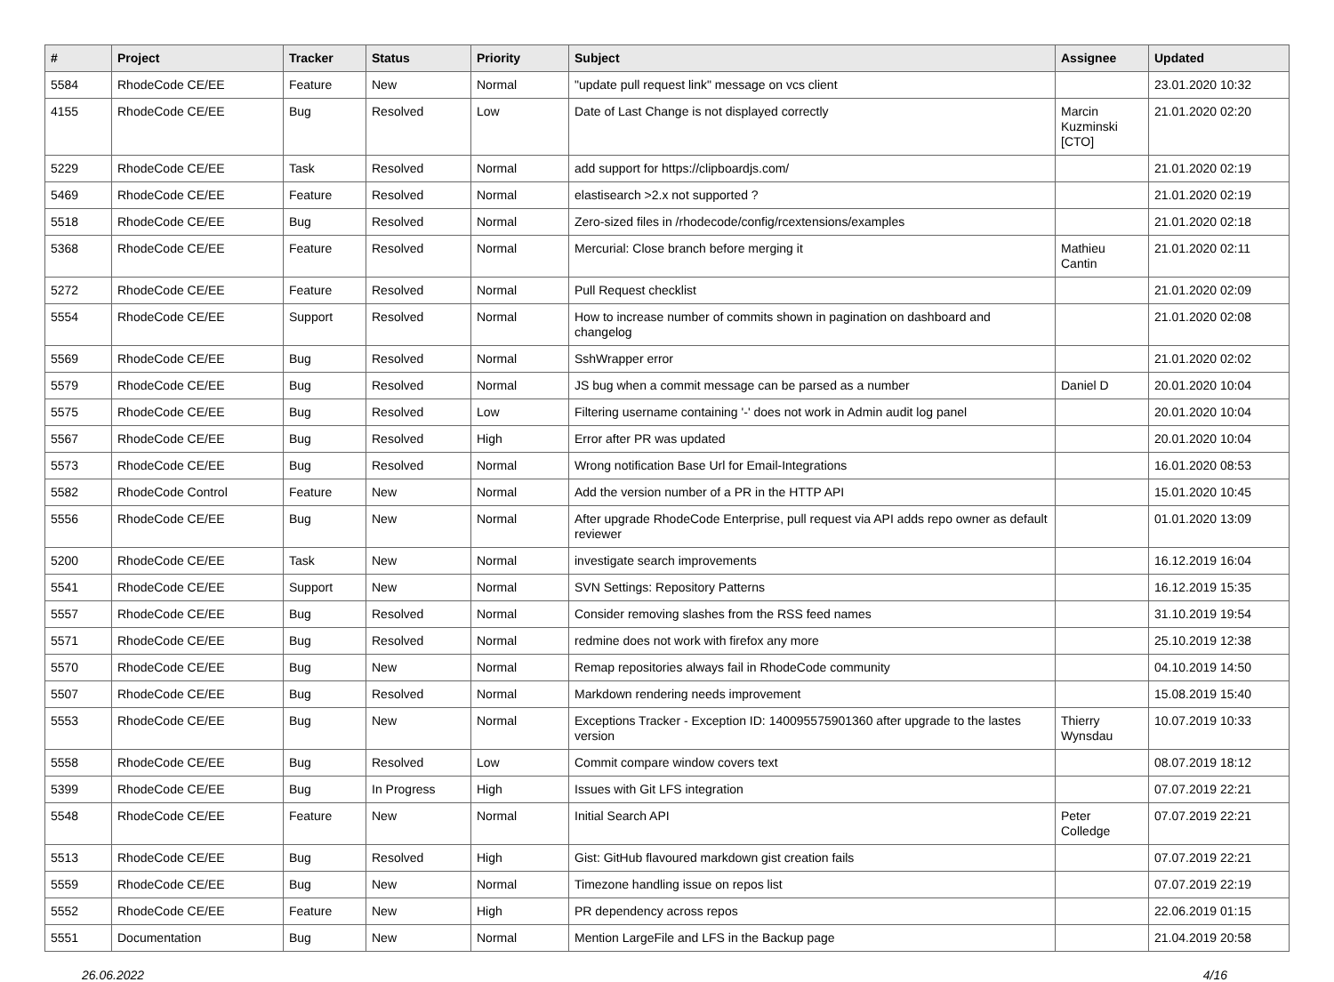| # | Project | Tracker | Status | Priority | Subject | Assignee | Updated |
| --- | --- | --- | --- | --- | --- | --- | --- |
| 5584 | RhodeCode CE/EE | Feature | New | Normal | "update pull request link" message on vcs client | | 23.01.2020 10:32 |
| 4155 | RhodeCode CE/EE | Bug | Resolved | Low | Date of Last Change is not displayed correctly | Marcin Kuzminski [CTO] | 21.01.2020 02:20 |
| 5229 | RhodeCode CE/EE | Task | Resolved | Normal | add support for https://clipboardjs.com/ | | 21.01.2020 02:19 |
| 5469 | RhodeCode CE/EE | Feature | Resolved | Normal | elastisearch >2.x not supported ? | | 21.01.2020 02:19 |
| 5518 | RhodeCode CE/EE | Bug | Resolved | Normal | Zero-sized files in /rhodecode/config/rcextensions/examples | | 21.01.2020 02:18 |
| 5368 | RhodeCode CE/EE | Feature | Resolved | Normal | Mercurial: Close branch before merging it | Mathieu Cantin | 21.01.2020 02:11 |
| 5272 | RhodeCode CE/EE | Feature | Resolved | Normal | Pull Request checklist | | 21.01.2020 02:09 |
| 5554 | RhodeCode CE/EE | Support | Resolved | Normal | How to increase number of commits shown in pagination on dashboard and changelog | | 21.01.2020 02:08 |
| 5569 | RhodeCode CE/EE | Bug | Resolved | Normal | SshWrapper error | | 21.01.2020 02:02 |
| 5579 | RhodeCode CE/EE | Bug | Resolved | Normal | JS bug when a commit message can be parsed as a number | Daniel D | 20.01.2020 10:04 |
| 5575 | RhodeCode CE/EE | Bug | Resolved | Low | Filtering username containing '-' does not work in Admin audit log panel | | 20.01.2020 10:04 |
| 5567 | RhodeCode CE/EE | Bug | Resolved | High | Error after PR was updated | | 20.01.2020 10:04 |
| 5573 | RhodeCode CE/EE | Bug | Resolved | Normal | Wrong notification Base Url for Email-Integrations | | 16.01.2020 08:53 |
| 5582 | RhodeCode Control | Feature | New | Normal | Add the version number of a PR in the HTTP API | | 15.01.2020 10:45 |
| 5556 | RhodeCode CE/EE | Bug | New | Normal | After upgrade RhodeCode Enterprise, pull request via API adds repo owner as default reviewer | | 01.01.2020 13:09 |
| 5200 | RhodeCode CE/EE | Task | New | Normal | investigate search improvements | | 16.12.2019 16:04 |
| 5541 | RhodeCode CE/EE | Support | New | Normal | SVN Settings: Repository Patterns | | 16.12.2019 15:35 |
| 5557 | RhodeCode CE/EE | Bug | Resolved | Normal | Consider removing slashes from the RSS feed names | | 31.10.2019 19:54 |
| 5571 | RhodeCode CE/EE | Bug | Resolved | Normal | redmine does not work with firefox any more | | 25.10.2019 12:38 |
| 5570 | RhodeCode CE/EE | Bug | New | Normal | Remap repositories always fail in RhodeCode community | | 04.10.2019 14:50 |
| 5507 | RhodeCode CE/EE | Bug | Resolved | Normal | Markdown rendering needs improvement | | 15.08.2019 15:40 |
| 5553 | RhodeCode CE/EE | Bug | New | Normal | Exceptions Tracker - Exception ID: 140095575901360 after upgrade to the lastes version | Thierry Wynsdau | 10.07.2019 10:33 |
| 5558 | RhodeCode CE/EE | Bug | Resolved | Low | Commit compare window covers text | | 08.07.2019 18:12 |
| 5399 | RhodeCode CE/EE | Bug | In Progress | High | Issues with Git LFS integration | | 07.07.2019 22:21 |
| 5548 | RhodeCode CE/EE | Feature | New | Normal | Initial Search API | Peter Colledge | 07.07.2019 22:21 |
| 5513 | RhodeCode CE/EE | Bug | Resolved | High | Gist: GitHub flavoured markdown gist creation fails | | 07.07.2019 22:21 |
| 5559 | RhodeCode CE/EE | Bug | New | Normal | Timezone handling issue on repos list | | 07.07.2019 22:19 |
| 5552 | RhodeCode CE/EE | Feature | New | High | PR dependency across repos | | 22.06.2019 01:15 |
| 5551 | Documentation | Bug | New | Normal | Mention LargeFile and LFS in the Backup page | | 21.04.2019 20:58 |
26.06.2022 4/16